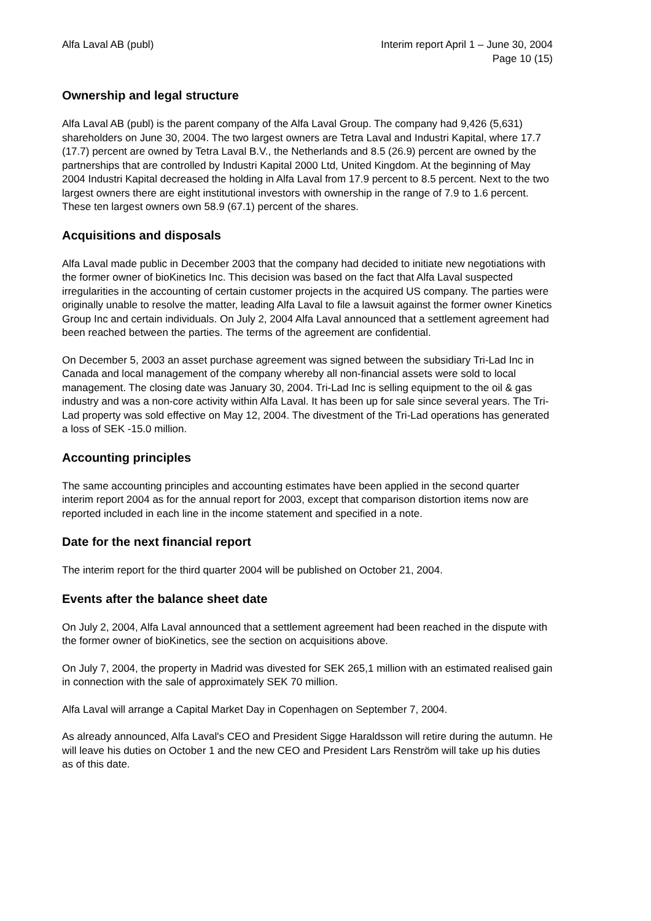Alfa Laval AB (publ) Interim report April 1 – June 30, 2004
Page 10 (15)
Ownership and legal structure
Alfa Laval AB (publ) is the parent company of the Alfa Laval Group. The company had 9,426 (5,631) shareholders on June 30, 2004. The two largest owners are Tetra Laval and Industri Kapital, where 17.7 (17.7) percent are owned by Tetra Laval B.V., the Netherlands and 8.5 (26.9) percent are owned by the partnerships that are controlled by Industri Kapital 2000 Ltd, United Kingdom. At the beginning of May 2004 Industri Kapital decreased the holding in Alfa Laval from 17.9 percent to 8.5 percent. Next to the two largest owners there are eight institutional investors with ownership in the range of 7.9 to 1.6 percent. These ten largest owners own 58.9 (67.1) percent of the shares.
Acquisitions and disposals
Alfa Laval made public in December 2003 that the company had decided to initiate new negotiations with the former owner of bioKinetics Inc. This decision was based on the fact that Alfa Laval suspected irregularities in the accounting of certain customer projects in the acquired US company. The parties were originally unable to resolve the matter, leading Alfa Laval to file a lawsuit against the former owner Kinetics Group Inc and certain individuals. On July 2, 2004 Alfa Laval announced that a settlement agreement had been reached between the parties. The terms of the agreement are confidential.
On December 5, 2003 an asset purchase agreement was signed between the subsidiary Tri-Lad Inc in Canada and local management of the company whereby all non-financial assets were sold to local management. The closing date was January 30, 2004. Tri-Lad Inc is selling equipment to the oil & gas industry and was a non-core activity within Alfa Laval. It has been up for sale since several years. The Tri-Lad property was sold effective on May 12, 2004. The divestment of the Tri-Lad operations has generated a loss of SEK -15.0 million.
Accounting principles
The same accounting principles and accounting estimates have been applied in the second quarter interim report 2004 as for the annual report for 2003, except that comparison distortion items now are reported included in each line in the income statement and specified in a note.
Date for the next financial report
The interim report for the third quarter 2004 will be published on October 21, 2004.
Events after the balance sheet date
On July 2, 2004, Alfa Laval announced that a settlement agreement had been reached in the dispute with the former owner of bioKinetics, see the section on acquisitions above.
On July 7, 2004, the property in Madrid was divested for SEK 265,1 million with an estimated realised gain in connection with the sale of approximately SEK 70 million.
Alfa Laval will arrange a Capital Market Day in Copenhagen on September 7, 2004.
As already announced, Alfa Laval's CEO and President Sigge Haraldsson will retire during the autumn. He will leave his duties on October 1 and the new CEO and President Lars Renström will take up his duties as of this date.